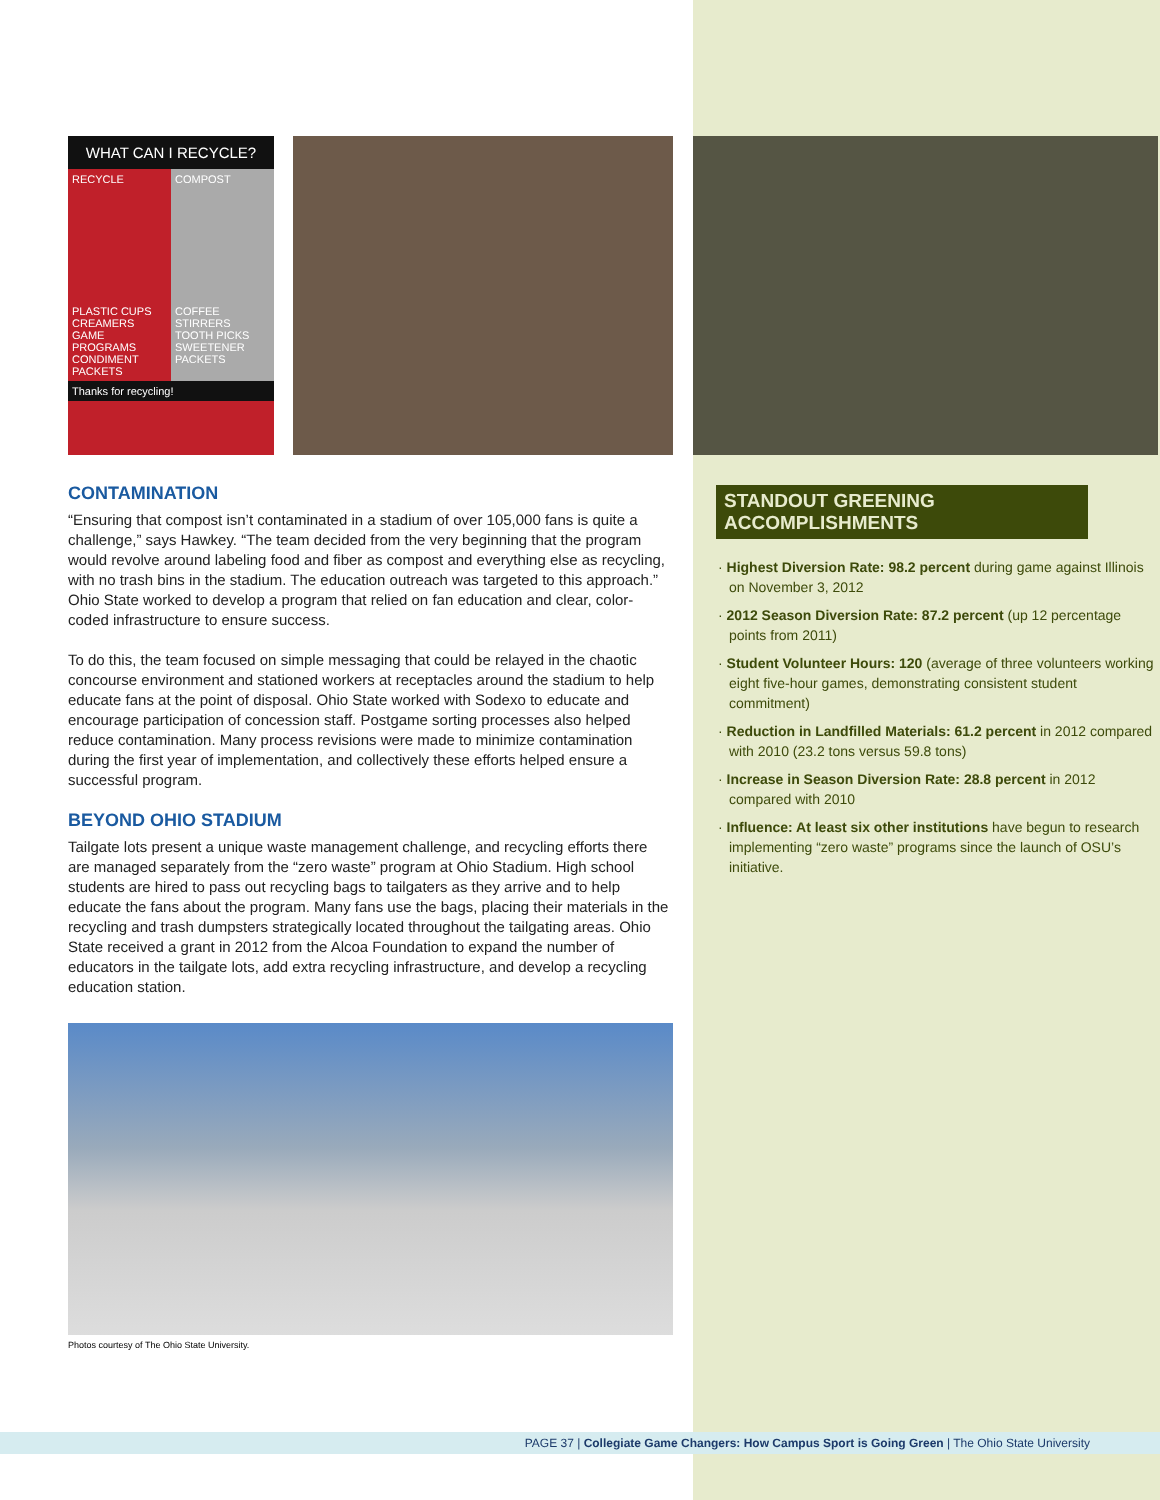WHAT CAN I RECYCLE?
RECYCLE
PLASTIC CUPS
CREAMERS
GAME PROGRAMS
CONDIMENT PACKETS
COMPOST
COFFEE STIRRERS
TOOTH PICKS
SWEETENER PACKETS
Thanks for recycling!
CONTAMINATION
“Ensuring that compost isn’t contaminated in a stadium of over 105,000 fans is quite a challenge,” says Hawkey. “The team decided from the very beginning that the program would revolve around labeling food and fiber as compost and everything else as recycling, with no trash bins in the stadium. The education outreach was targeted to this approach.” Ohio State worked to develop a program that relied on fan education and clear, color-coded infrastructure to ensure success.
To do this, the team focused on simple messaging that could be relayed in the chaotic concourse environment and stationed workers at receptacles around the stadium to help educate fans at the point of disposal. Ohio State worked with Sodexo to educate and encourage participation of concession staff. Postgame sorting processes also helped reduce contamination. Many process revisions were made to minimize contamination during the first year of implementation, and collectively these efforts helped ensure a successful program.
BEYOND OHIO STADIUM
Tailgate lots present a unique waste management challenge, and recycling efforts there are managed separately from the “zero waste” program at Ohio Stadium. High school students are hired to pass out recycling bags to tailgaters as they arrive and to help educate the fans about the program. Many fans use the bags, placing their materials in the recycling and trash dumpsters strategically located throughout the tailgating areas. Ohio State received a grant in 2012 from the Alcoa Foundation to expand the number of educators in the tailgate lots, add extra recycling infrastructure, and develop a recycling education station.
Photos courtesy of The Ohio State University.
STANDOUT GREENING ACCOMPLISHMENTS
· Highest Diversion Rate: 98.2 percent during game against Illinois on November 3, 2012
· 2012 Season Diversion Rate: 87.2 percent (up 12 percentage points from 2011)
· Student Volunteer Hours: 120 (average of three volunteers working eight five-hour games, demonstrating consistent student commitment)
· Reduction in Landfilled Materials: 61.2 percent in 2012 compared with 2010 (23.2 tons versus 59.8 tons)
· Increase in Season Diversion Rate: 28.8 percent in 2012 compared with 2010
· Influence: At least six other institutions have begun to research implementing “zero waste” programs since the launch of OSU’s initiative.
PAGE 37 | Collegiate Game Changers: How Campus Sport is Going Green | The Ohio State University